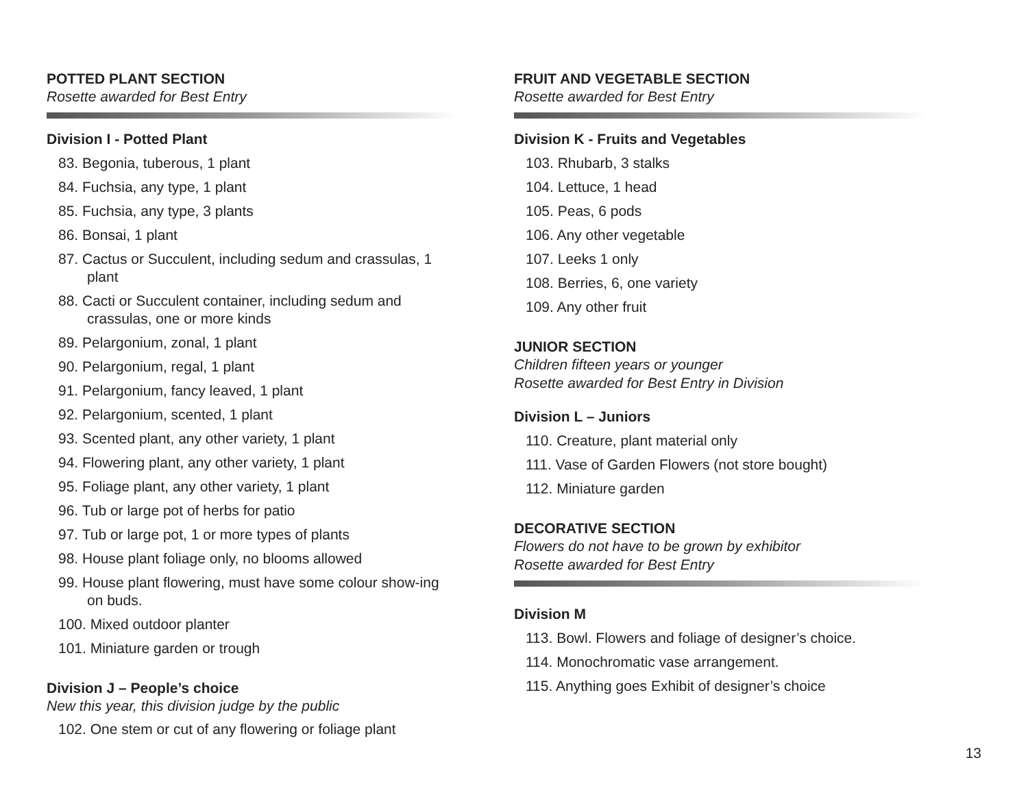POTTED PLANT SECTION
Rosette awarded for Best Entry
Division I - Potted Plant
83. Begonia, tuberous, 1 plant
84. Fuchsia, any type, 1 plant
85. Fuchsia, any type, 3 plants
86. Bonsai, 1 plant
87. Cactus or Succulent, including sedum and crassulas, 1 plant
88. Cacti or Succulent container, including sedum and crassulas, one or more kinds
89. Pelargonium, zonal, 1 plant
90. Pelargonium, regal, 1 plant
91. Pelargonium, fancy leaved, 1 plant
92. Pelargonium, scented, 1 plant
93. Scented plant, any other variety, 1 plant
94. Flowering plant, any other variety, 1 plant
95. Foliage plant, any other variety, 1 plant
96. Tub or large pot of herbs for patio
97. Tub or large pot, 1 or more types of plants
98. House plant foliage only, no blooms allowed
99. House plant flowering, must have some colour show-ing on buds.
100. Mixed outdoor planter
101. Miniature garden or trough
Division J – People’s choice
New this year, this division judge by the public
102. One stem or cut of any flowering or foliage plant
FRUIT AND VEGETABLE SECTION
Rosette awarded for Best Entry
Division K - Fruits and Vegetables
103. Rhubarb, 3 stalks
104. Lettuce, 1 head
105. Peas, 6 pods
106. Any other vegetable
107. Leeks 1 only
108. Berries, 6, one variety
109. Any other fruit
JUNIOR SECTION
Children fifteen years or younger
Rosette awarded for Best Entry in Division
Division L – Juniors
110. Creature, plant material only
111. Vase of Garden Flowers (not store bought)
112. Miniature garden
DECORATIVE SECTION
Flowers do not have to be grown by exhibitor
Rosette awarded for Best Entry
Division M
113. Bowl. Flowers and foliage of designer’s choice.
114. Monochromatic vase arrangement.
115. Anything goes Exhibit of designer’s choice
13